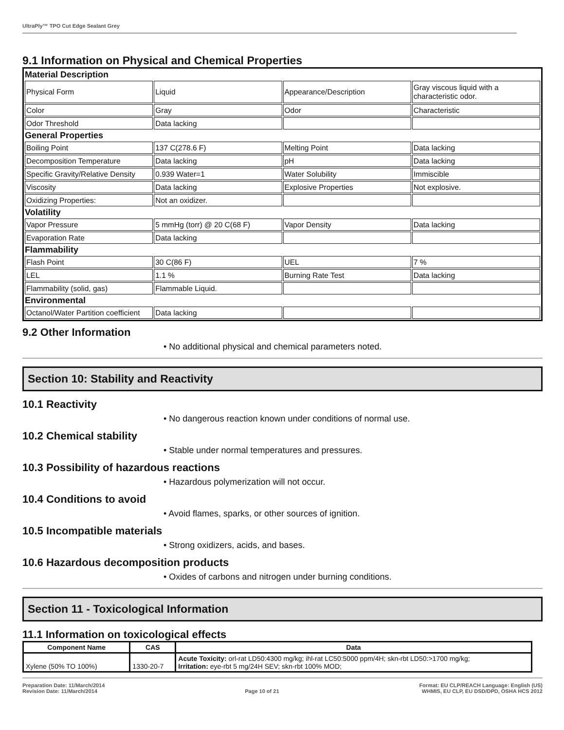UltraPly™ TPO Cut Edge Sealant Grey
9.1 Information on Physical and Chemical Properties
| Material Description | | | |
| Physical Form | Liquid | Appearance/Description | Gray viscous liquid with a characteristic odor. |
| Color | Gray | Odor | Characteristic |
| Odor Threshold | Data lacking | | |
| General Properties | | | |
| Boiling Point | 137 C(278.6 F) | Melting Point | Data lacking |
| Decomposition Temperature | Data lacking | pH | Data lacking |
| Specific Gravity/Relative Density | 0.939 Water=1 | Water Solubility | Immiscible |
| Viscosity | Data lacking | Explosive Properties | Not explosive. |
| Oxidizing Properties: | Not an oxidizer. | | |
| Volatility | | | |
| Vapor Pressure | 5 mmHg (torr) @ 20 C(68 F) | Vapor Density | Data lacking |
| Evaporation Rate | Data lacking | | |
| Flammability | | | |
| Flash Point | 30 C(86 F) | UEL | 7 % |
| LEL | 1.1 % | Burning Rate Test | Data lacking |
| Flammability (solid, gas) | Flammable Liquid. | | |
| Environmental | | | |
| Octanol/Water Partition coefficient | Data lacking | | |
9.2 Other Information
• No additional physical and chemical parameters noted.
Section 10: Stability and Reactivity
10.1 Reactivity
• No dangerous reaction known under conditions of normal use.
10.2 Chemical stability
• Stable under normal temperatures and pressures.
10.3 Possibility of hazardous reactions
• Hazardous polymerization will not occur.
10.4 Conditions to avoid
• Avoid flames, sparks, or other sources of ignition.
10.5 Incompatible materials
• Strong oxidizers, acids, and bases.
10.6 Hazardous decomposition products
• Oxides of carbons and nitrogen under burning conditions.
Section 11 - Toxicological Information
11.1 Information on toxicological effects
| Component Name | CAS | Data |
| --- | --- | --- |
| Xylene (50% TO 100%) | 1330-20-7 | Acute Toxicity: orl-rat LD50:4300 mg/kg; ihl-rat LC50:5000 ppm/4H; skn-rbt LD50:>1700 mg/kg; Irritation: eye-rbt 5 mg/24H SEV; skn-rbt 100% MOD; |
Preparation Date: 11/March/2014
Revision Date: 11/March/2014
Page 10 of 21 Format: EU CLP/REACH Language: English (US)
WHMIS, EU CLP, EU DSD/DPD, OSHA HCS 2012